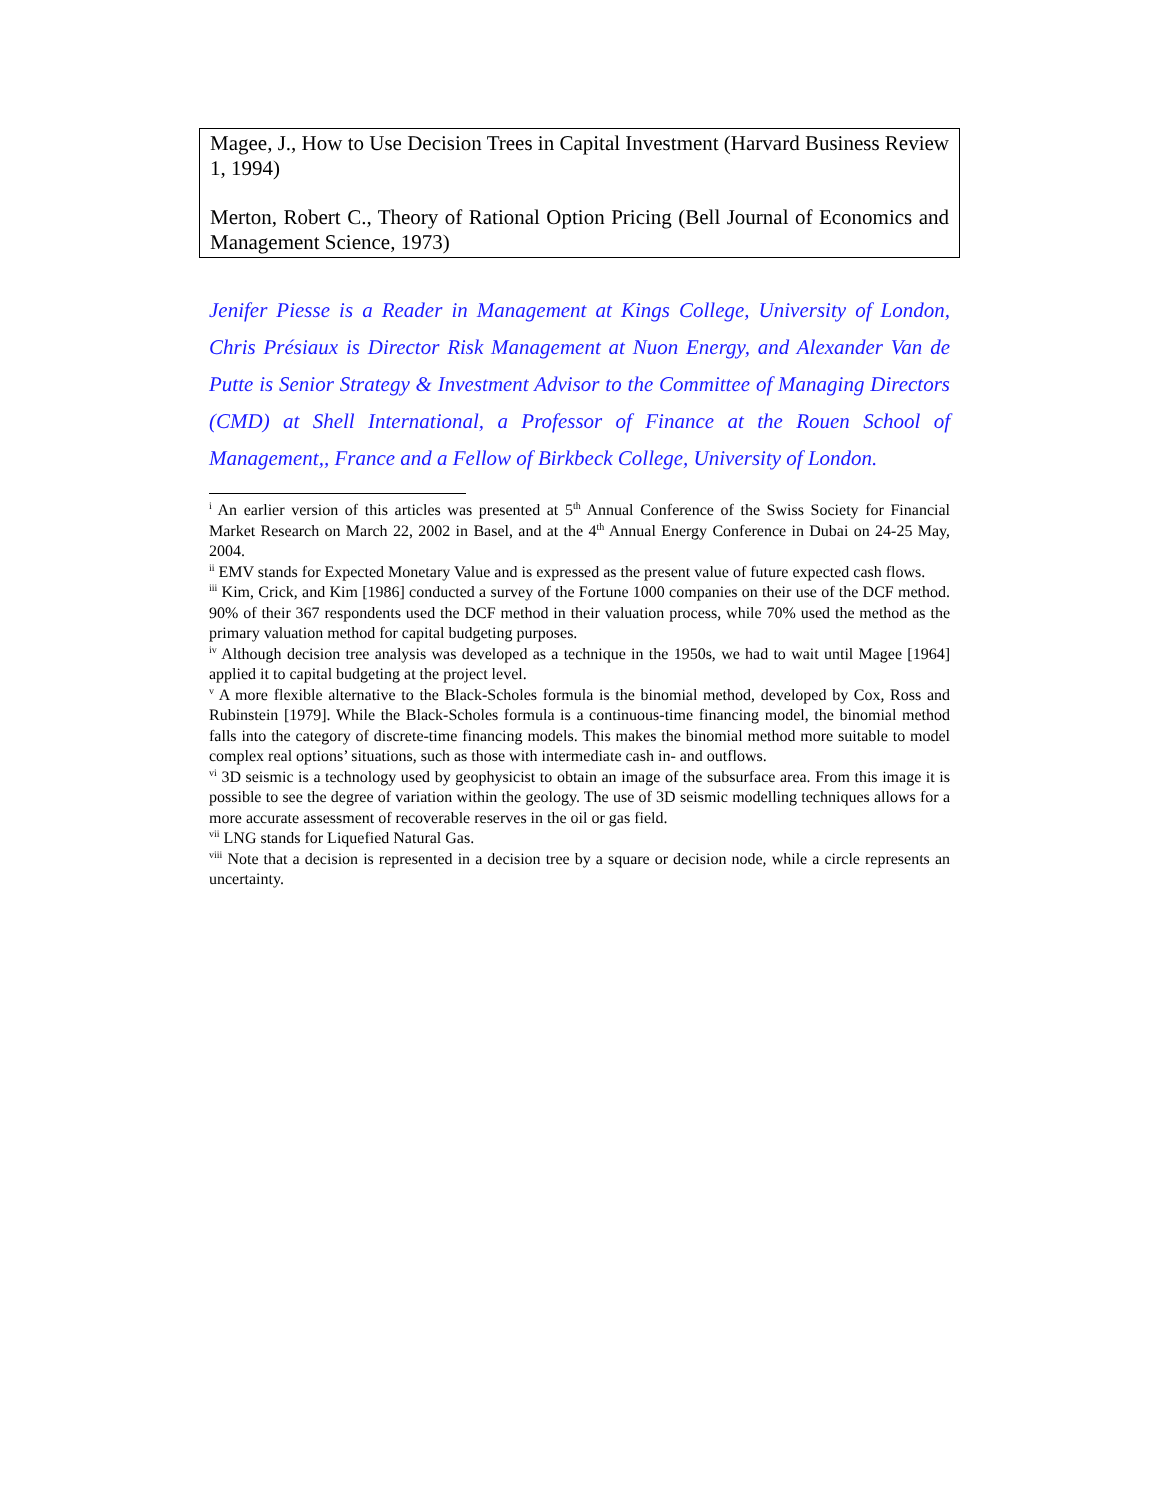Magee, J., How to Use Decision Trees in Capital Investment (Harvard Business Review 1, 1994)
Merton, Robert C., Theory of Rational Option Pricing (Bell Journal of Economics and Management Science, 1973)
Jenifer Piesse is a Reader in Management at Kings College, University of London, Chris Présiaux is Director Risk Management at Nuon Energy, and Alexander Van de Putte is Senior Strategy & Investment Advisor to the Committee of Managing Directors (CMD) at Shell International, a Professor of Finance at the Rouen School of Management,, France and a Fellow of Birkbeck College, University of London.
<sup>i</sup> An earlier version of this articles was presented at 5<sup>th</sup> Annual Conference of the Swiss Society for Financial Market Research on March 22, 2002 in Basel, and at the 4<sup>th</sup> Annual Energy Conference in Dubai on 24-25 May, 2004.
<sup>ii</sup> EMV stands for Expected Monetary Value and is expressed as the present value of future expected cash flows.
<sup>iii</sup> Kim, Crick, and Kim [1986] conducted a survey of the Fortune 1000 companies on their use of the DCF method. 90% of their 367 respondents used the DCF method in their valuation process, while 70% used the method as the primary valuation method for capital budgeting purposes.
<sup>iv</sup> Although decision tree analysis was developed as a technique in the 1950s, we had to wait until Magee [1964] applied it to capital budgeting at the project level.
<sup>v</sup> A more flexible alternative to the Black-Scholes formula is the binomial method, developed by Cox, Ross and Rubinstein [1979]. While the Black-Scholes formula is a continuous-time financing model, the binomial method falls into the category of discrete-time financing models. This makes the binomial method more suitable to model complex real options’ situations, such as those with intermediate cash in- and outflows.
<sup>vi</sup> 3D seismic is a technology used by geophysicist to obtain an image of the subsurface area. From this image it is possible to see the degree of variation within the geology. The use of 3D seismic modelling techniques allows for a more accurate assessment of recoverable reserves in the oil or gas field.
<sup>vii</sup> LNG stands for Liquefied Natural Gas.
<sup>viii</sup> Note that a decision is represented in a decision tree by a square or decision node, while a circle represents an uncertainty.